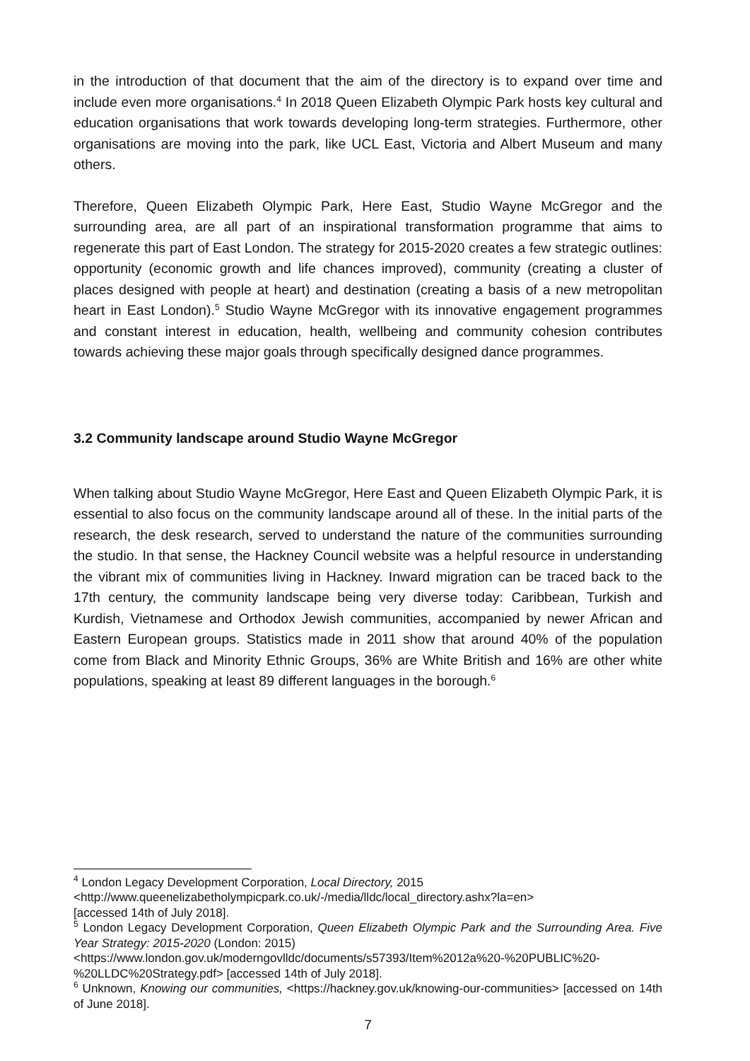in the introduction of that document that the aim of the directory is to expand over time and include even more organisations.<sup>4</sup> In 2018 Queen Elizabeth Olympic Park hosts key cultural and education organisations that work towards developing long-term strategies. Furthermore, other organisations are moving into the park, like UCL East, Victoria and Albert Museum and many others.
Therefore, Queen Elizabeth Olympic Park, Here East, Studio Wayne McGregor and the surrounding area, are all part of an inspirational transformation programme that aims to regenerate this part of East London. The strategy for 2015-2020 creates a few strategic outlines: opportunity (economic growth and life chances improved), community (creating a cluster of places designed with people at heart) and destination (creating a basis of a new metropolitan heart in East London).<sup>5</sup> Studio Wayne McGregor with its innovative engagement programmes and constant interest in education, health, wellbeing and community cohesion contributes towards achieving these major goals through specifically designed dance programmes.
3.2 Community landscape around Studio Wayne McGregor
When talking about Studio Wayne McGregor, Here East and Queen Elizabeth Olympic Park, it is essential to also focus on the community landscape around all of these. In the initial parts of the research, the desk research, served to understand the nature of the communities surrounding the studio. In that sense, the Hackney Council website was a helpful resource in understanding the vibrant mix of communities living in Hackney. Inward migration can be traced back to the 17th century, the community landscape being very diverse today: Caribbean, Turkish and Kurdish, Vietnamese and Orthodox Jewish communities, accompanied by newer African and Eastern European groups. Statistics made in 2011 show that around 40% of the population come from Black and Minority Ethnic Groups, 36% are White British and 16% are other white populations, speaking at least 89 different languages in the borough.<sup>6</sup>
<sup>4</sup> London Legacy Development Corporation, Local Directory, 2015
<http://www.queenelizabetholympicpark.co.uk/-/media/lldc/local_directory.ashx?la=en>
[accessed 14th of July 2018].
<sup>5</sup> London Legacy Development Corporation, Queen Elizabeth Olympic Park and the Surrounding Area. Five Year Strategy: 2015-2020 (London: 2015)
<https://www.london.gov.uk/moderngovlldc/documents/s57393/Item%2012a%20-%20PUBLIC%20-%20LLDC%20Strategy.pdf> [accessed 14th of July 2018].
<sup>6</sup> Unknown, Knowing our communities, <https://hackney.gov.uk/knowing-our-communities> [accessed on 14th of June 2018].
7